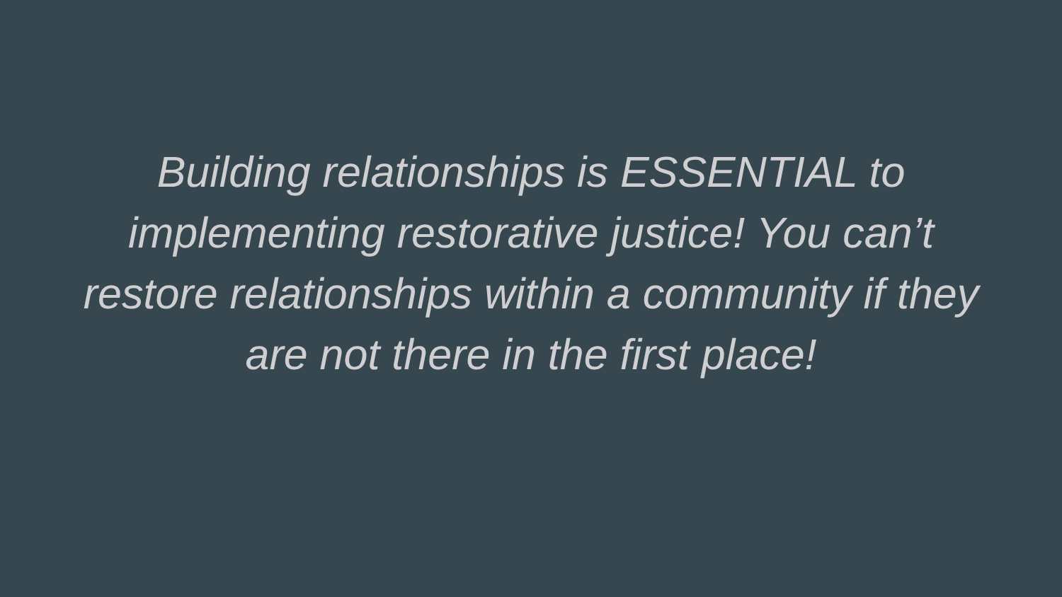Building relationships is ESSENTIAL to
implementing restorative justice! You can’t
restore relationships within a community if they
are not there in the first place!